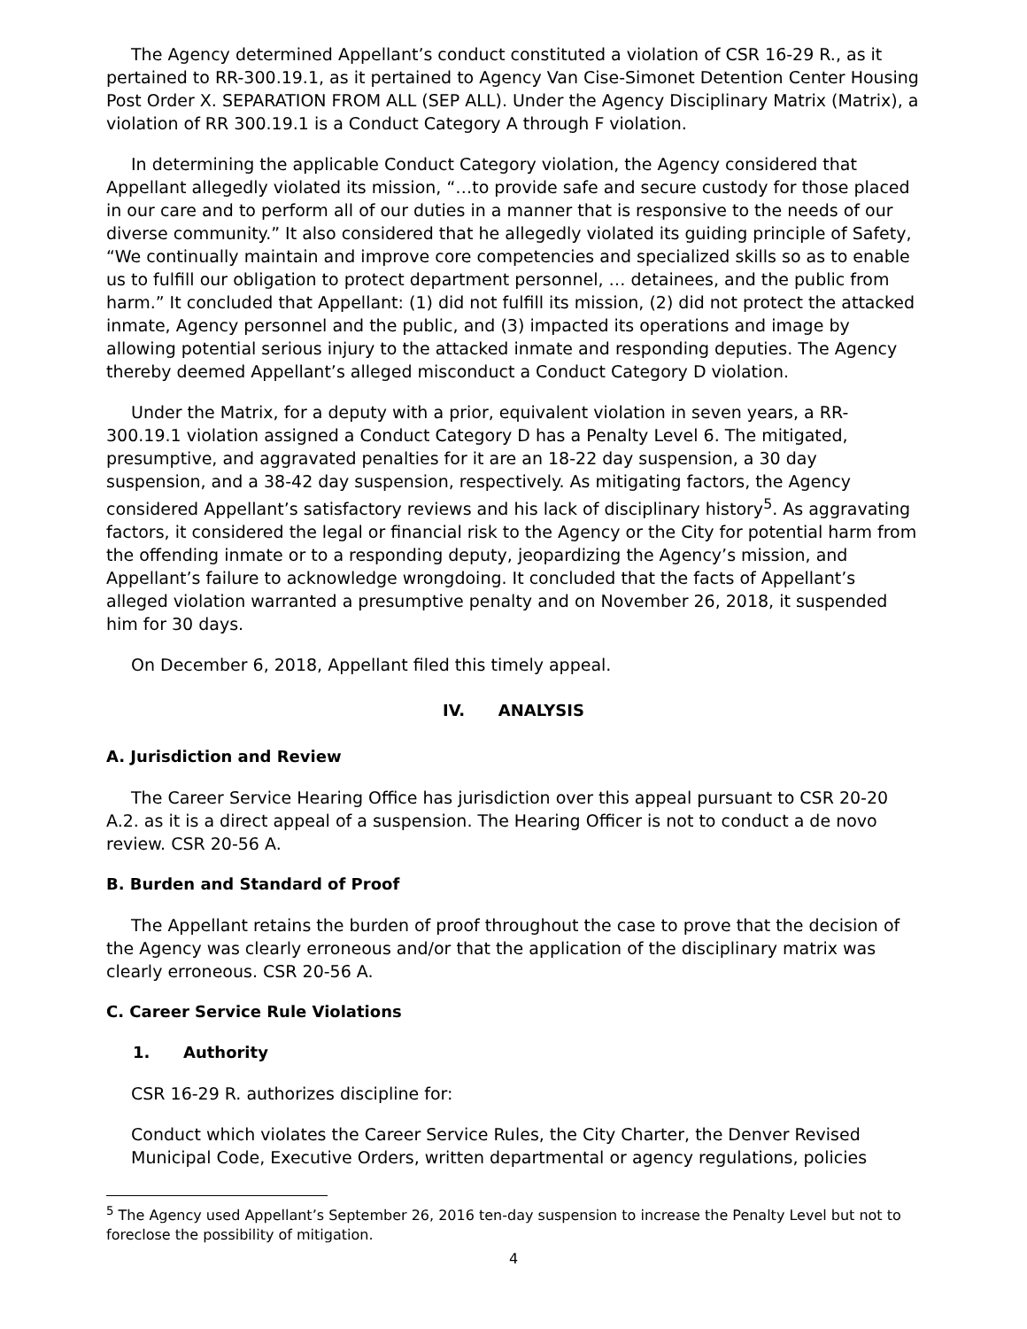The Agency determined Appellant’s conduct constituted a violation of CSR 16-29 R., as it pertained to RR-300.19.1, as it pertained to Agency Van Cise-Simonet Detention Center Housing Post Order X. SEPARATION FROM ALL (SEP ALL). Under the Agency Disciplinary Matrix (Matrix), a violation of RR 300.19.1 is a Conduct Category A through F violation.
In determining the applicable Conduct Category violation, the Agency considered that Appellant allegedly violated its mission, “…to provide safe and secure custody for those placed in our care and to perform all of our duties in a manner that is responsive to the needs of our diverse community.” It also considered that he allegedly violated its guiding principle of Safety, “We continually maintain and improve core competencies and specialized skills so as to enable us to fulfill our obligation to protect department personnel, … detainees, and the public from harm.” It concluded that Appellant: (1) did not fulfill its mission, (2) did not protect the attacked inmate, Agency personnel and the public, and (3) impacted its operations and image by allowing potential serious injury to the attacked inmate and responding deputies. The Agency thereby deemed Appellant’s alleged misconduct a Conduct Category D violation.
Under the Matrix, for a deputy with a prior, equivalent violation in seven years, a RR-300.19.1 violation assigned a Conduct Category D has a Penalty Level 6. The mitigated, presumptive, and aggravated penalties for it are an 18-22 day suspension, a 30 day suspension, and a 38-42 day suspension, respectively. As mitigating factors, the Agency considered Appellant’s satisfactory reviews and his lack of disciplinary history<sup>5</sup>. As aggravating factors, it considered the legal or financial risk to the Agency or the City for potential harm from the offending inmate or to a responding deputy, jeopardizing the Agency’s mission, and Appellant’s failure to acknowledge wrongdoing. It concluded that the facts of Appellant’s alleged violation warranted a presumptive penalty and on November 26, 2018, it suspended him for 30 days.
On December 6, 2018, Appellant filed this timely appeal.
IV. ANALYSIS
A. Jurisdiction and Review
The Career Service Hearing Office has jurisdiction over this appeal pursuant to CSR 20-20 A.2. as it is a direct appeal of a suspension. The Hearing Officer is not to conduct a de novo review. CSR 20-56 A.
B. Burden and Standard of Proof
The Appellant retains the burden of proof throughout the case to prove that the decision of the Agency was clearly erroneous and/or that the application of the disciplinary matrix was clearly erroneous. CSR 20-56 A.
C. Career Service Rule Violations
1. Authority
CSR 16-29 R. authorizes discipline for:
Conduct which violates the Career Service Rules, the City Charter, the Denver Revised Municipal Code, Executive Orders, written departmental or agency regulations, policies
<sup>5</sup> The Agency used Appellant’s September 26, 2016 ten-day suspension to increase the Penalty Level but not to foreclose the possibility of mitigation.
4